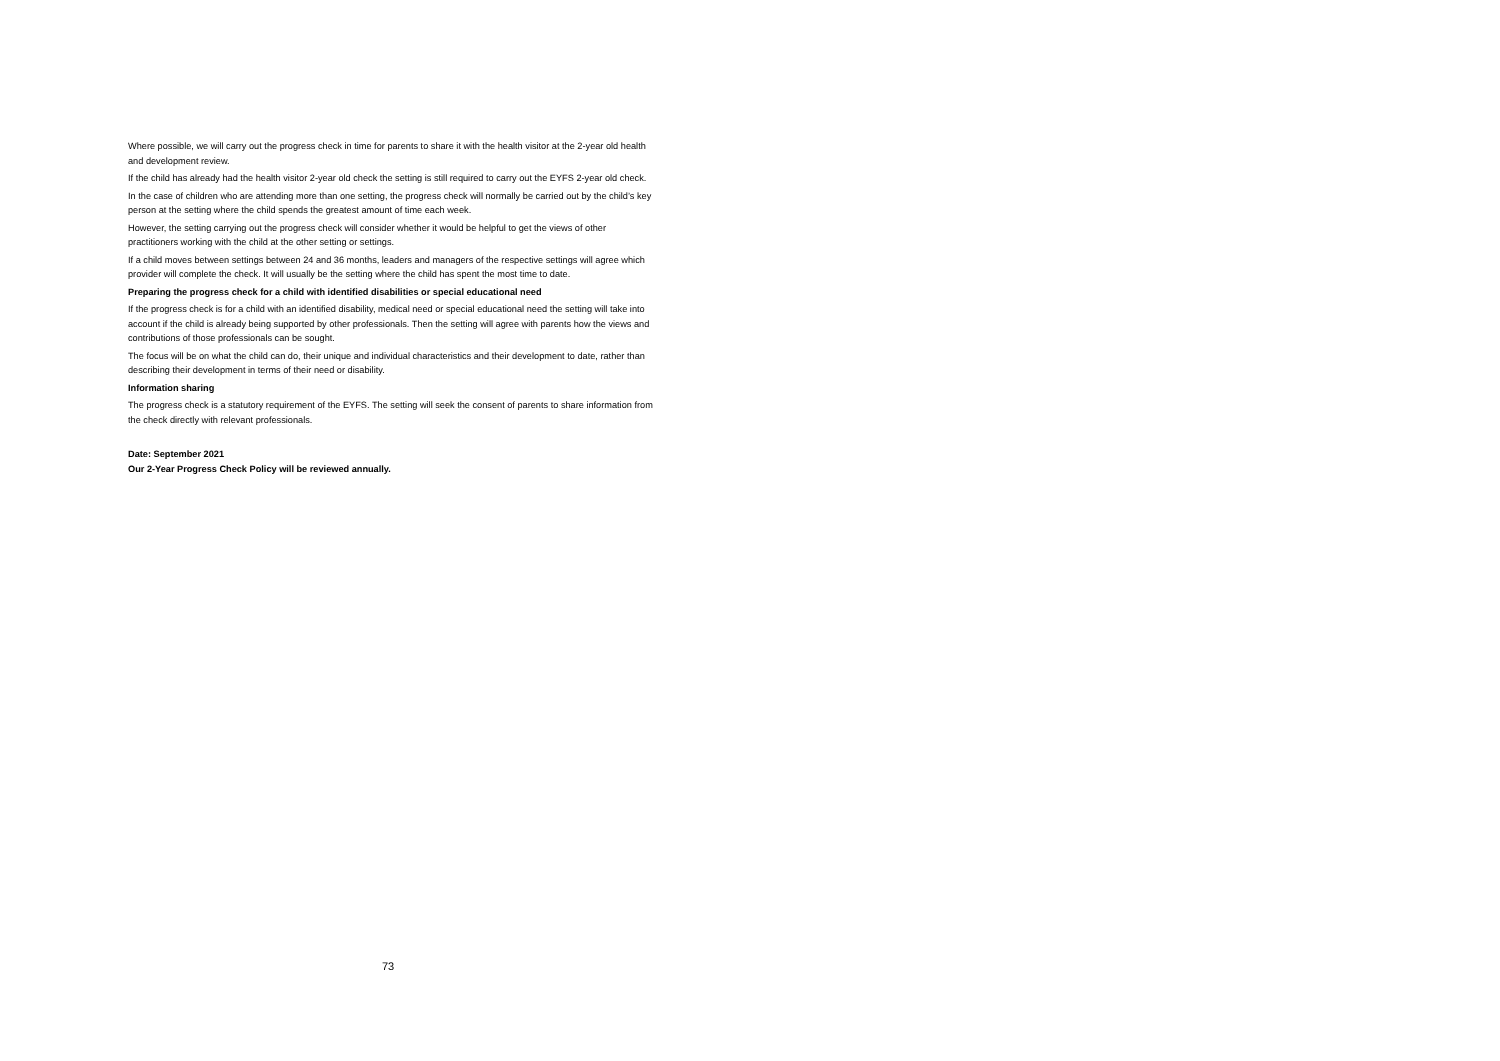Where possible, we will carry out the progress check in time for parents to share it with the health visitor at the 2-year old health and development review.
If the child has already had the health visitor 2-year old check the setting is still required to carry out the EYFS 2-year old check.
In the case of children who are attending more than one setting, the progress check will normally be carried out by the child’s key person at the setting where the child spends the greatest amount of time each week.
However, the setting carrying out the progress check will consider whether it would be helpful to get the views of other practitioners working with the child at the other setting or settings.
If a child moves between settings between 24 and 36 months, leaders and managers of the respective settings will agree which provider will complete the check. It will usually be the setting where the child has spent the most time to date.
Preparing the progress check for a child with identified disabilities or special educational need
If the progress check is for a child with an identified disability, medical need or special educational need the setting will take into account if the child is already being supported by other professionals. Then the setting will agree with parents how the views and contributions of those professionals can be sought.
The focus will be on what the child can do, their unique and individual characteristics and their development to date, rather than describing their development in terms of their need or disability.
Information sharing
The progress check is a statutory requirement of the EYFS. The setting will seek the consent of parents to share information from the check directly with relevant professionals.
Date: September 2021
Our 2-Year Progress Check Policy will be reviewed annually.
73